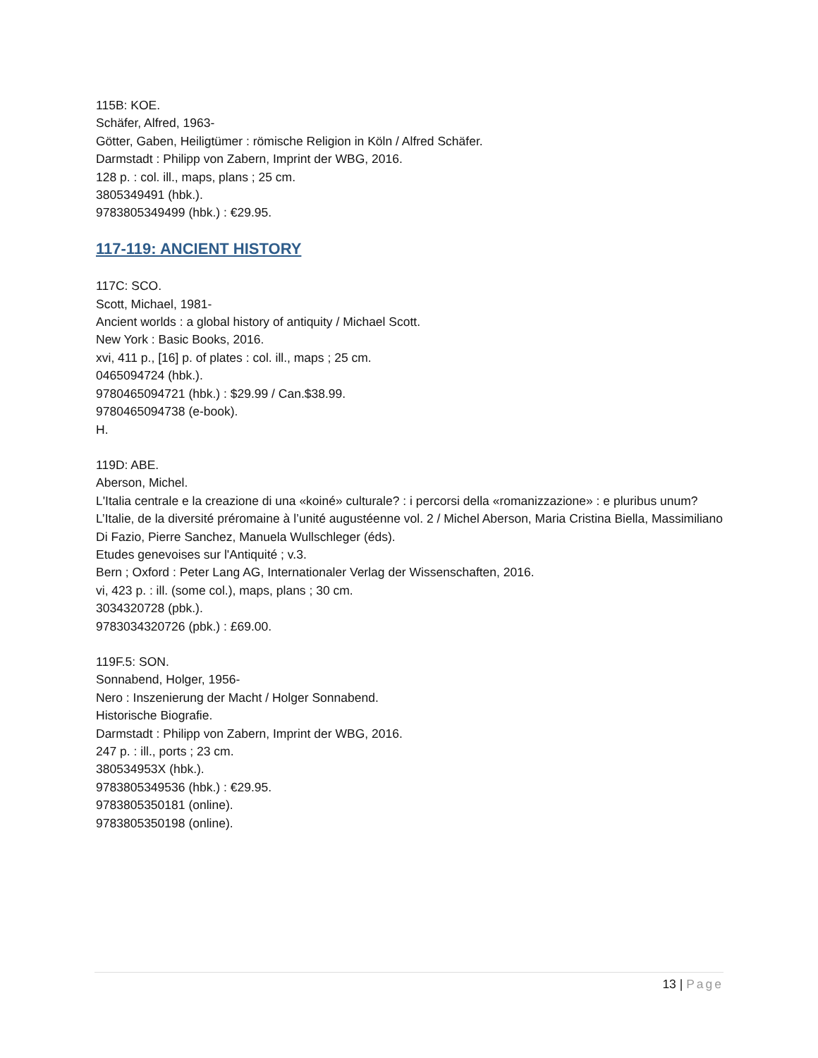115B: KOE.
Schäfer, Alfred, 1963-
Götter, Gaben, Heiligtümer : römische Religion in Köln / Alfred Schäfer.
Darmstadt : Philipp von Zabern, Imprint der WBG, 2016.
128 p. : col. ill., maps, plans ; 25 cm.
3805349491 (hbk.).
9783805349499 (hbk.) : €29.95.
117-119: ANCIENT HISTORY
117C: SCO.
Scott, Michael, 1981-
Ancient worlds : a global history of antiquity / Michael Scott.
New York : Basic Books, 2016.
xvi, 411 p., [16] p. of plates : col. ill., maps ; 25 cm.
0465094724 (hbk.).
9780465094721 (hbk.) : $29.99 / Can.$38.99.
9780465094738 (e-book).
H.
119D: ABE.
Aberson, Michel.
L'Italia centrale e la creazione di una «koiné» culturale? : i percorsi della «romanizzazione» : e pluribus unum? L’Italie, de la diversité préromaine à l’unité augustéenne vol. 2 / Michel Aberson, Maria Cristina Biella, Massimiliano Di Fazio, Pierre Sanchez, Manuela Wullschleger (éds).
Etudes genevoises sur l'Antiquité ; v.3.
Bern ; Oxford : Peter Lang AG, Internationaler Verlag der Wissenschaften, 2016.
vi, 423 p. : ill. (some col.), maps, plans ; 30 cm.
3034320728 (pbk.).
9783034320726 (pbk.) : £69.00.
119F.5: SON.
Sonnabend, Holger, 1956-
Nero : Inszenierung der Macht / Holger Sonnabend.
Historische Biografie.
Darmstadt : Philipp von Zabern, Imprint der WBG, 2016.
247 p. : ill., ports ; 23 cm.
380534953X (hbk.).
9783805349536 (hbk.) : €29.95.
9783805350181 (online).
9783805350198 (online).
13 | Page